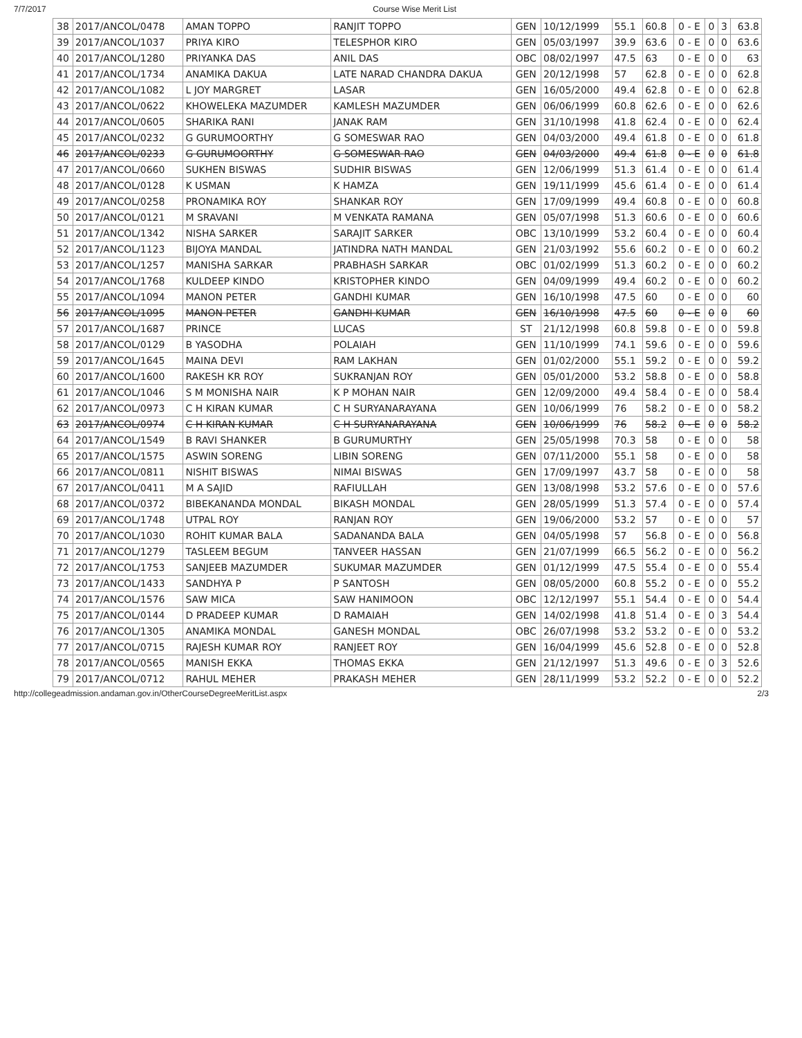7/7/2017 Course Wise Merit List
| 38 | 2017/ANCOL/0478 | AMAN TOPPO | RANJIT TOPPO | GEN | 10/12/1999 | 55.1 | 60.8 | 0 - E | 0 | 3 | 63.8 |
| 39 | 2017/ANCOL/1037 | PRIYA KIRO | TELESPHOR KIRO | GEN | 05/03/1997 | 39.9 | 63.6 | 0 - E | 0 | 0 | 63.6 |
| 40 | 2017/ANCOL/1280 | PRIYANKA DAS | ANIL DAS | OBC | 08/02/1997 | 47.5 | 63 | 0 - E | 0 | 0 | 63 |
| 41 | 2017/ANCOL/1734 | ANAMIKA DAKUA | LATE NARAD CHANDRA DAKUA | GEN | 20/12/1998 | 57 | 62.8 | 0 - E | 0 | 0 | 62.8 |
| 42 | 2017/ANCOL/1082 | L JOY MARGRET | LASAR | GEN | 16/05/2000 | 49.4 | 62.8 | 0 - E | 0 | 0 | 62.8 |
| 43 | 2017/ANCOL/0622 | KHOWELEKA MAZUMDER | KAMLESH MAZUMDER | GEN | 06/06/1999 | 60.8 | 62.6 | 0 - E | 0 | 0 | 62.6 |
| 44 | 2017/ANCOL/0605 | SHARIKA RANI | JANAK RAM | GEN | 31/10/1998 | 41.8 | 62.4 | 0 - E | 0 | 0 | 62.4 |
| 45 | 2017/ANCOL/0232 | G GURUMOORTHY | G SOMESWAR RAO | GEN | 04/03/2000 | 49.4 | 61.8 | 0 - E | 0 | 0 | 61.8 |
| 46 | 2017/ANCOL/0233 | G GURUMOORTHY | G SOMESWAR RAO | GEN | 04/03/2000 | 49.4 | 61.8 | 0 - E | 0 | 0 | 61.8 |
| 47 | 2017/ANCOL/0660 | SUKHEN BISWAS | SUDHIR BISWAS | GEN | 12/06/1999 | 51.3 | 61.4 | 0 - E | 0 | 0 | 61.4 |
| 48 | 2017/ANCOL/0128 | K USMAN | K HAMZA | GEN | 19/11/1999 | 45.6 | 61.4 | 0 - E | 0 | 0 | 61.4 |
| 49 | 2017/ANCOL/0258 | PRONAMIKA ROY | SHANKAR ROY | GEN | 17/09/1999 | 49.4 | 60.8 | 0 - E | 0 | 0 | 60.8 |
| 50 | 2017/ANCOL/0121 | M SRAVANI | M VENKATA RAMANA | GEN | 05/07/1998 | 51.3 | 60.6 | 0 - E | 0 | 0 | 60.6 |
| 51 | 2017/ANCOL/1342 | NISHA SARKER | SARAJIT SARKER | OBC | 13/10/1999 | 53.2 | 60.4 | 0 - E | 0 | 0 | 60.4 |
| 52 | 2017/ANCOL/1123 | BIJOYA MANDAL | JATINDRA NATH MANDAL | GEN | 21/03/1992 | 55.6 | 60.2 | 0 - E | 0 | 0 | 60.2 |
| 53 | 2017/ANCOL/1257 | MANISHA SARKAR | PRABHASH SARKAR | OBC | 01/02/1999 | 51.3 | 60.2 | 0 - E | 0 | 0 | 60.2 |
| 54 | 2017/ANCOL/1768 | KULDEEP KINDO | KRISTOPHER KINDO | GEN | 04/09/1999 | 49.4 | 60.2 | 0 - E | 0 | 0 | 60.2 |
| 55 | 2017/ANCOL/1094 | MANON PETER | GANDHI KUMAR | GEN | 16/10/1998 | 47.5 | 60 | 0 - E | 0 | 0 | 60 |
| 56 | 2017/ANCOL/1095 | MANON PETER | GANDHI KUMAR | GEN | 16/10/1998 | 47.5 | 60 | 0 - E | 0 | 0 | 60 |
| 57 | 2017/ANCOL/1687 | PRINCE | LUCAS | ST | 21/12/1998 | 60.8 | 59.8 | 0 - E | 0 | 0 | 59.8 |
| 58 | 2017/ANCOL/0129 | B YASODHA | POLAIAH | GEN | 11/10/1999 | 74.1 | 59.6 | 0 - E | 0 | 0 | 59.6 |
| 59 | 2017/ANCOL/1645 | MAINA DEVI | RAM LAKHAN | GEN | 01/02/2000 | 55.1 | 59.2 | 0 - E | 0 | 0 | 59.2 |
| 60 | 2017/ANCOL/1600 | RAKESH KR ROY | SUKRANJAN ROY | GEN | 05/01/2000 | 53.2 | 58.8 | 0 - E | 0 | 0 | 58.8 |
| 61 | 2017/ANCOL/1046 | S M MONISHA NAIR | K P MOHAN NAIR | GEN | 12/09/2000 | 49.4 | 58.4 | 0 - E | 0 | 0 | 58.4 |
| 62 | 2017/ANCOL/0973 | C H KIRAN KUMAR | C H SURYANARAYANA | GEN | 10/06/1999 | 76 | 58.2 | 0 - E | 0 | 0 | 58.2 |
| 63 | 2017/ANCOL/0974 | C H KIRAN KUMAR | C H SURYANARAYANA | GEN | 10/06/1999 | 76 | 58.2 | 0 - E | 0 | 0 | 58.2 |
| 64 | 2017/ANCOL/1549 | B RAVI SHANKER | B GURUMURTHY | GEN | 25/05/1998 | 70.3 | 58 | 0 - E | 0 | 0 | 58 |
| 65 | 2017/ANCOL/1575 | ASWIN SORENG | LIBIN SORENG | GEN | 07/11/2000 | 55.1 | 58 | 0 - E | 0 | 0 | 58 |
| 66 | 2017/ANCOL/0811 | NISHIT BISWAS | NIMAI BISWAS | GEN | 17/09/1997 | 43.7 | 58 | 0 - E | 0 | 0 | 58 |
| 67 | 2017/ANCOL/0411 | M A SAJID | RAFIULLAH | GEN | 13/08/1998 | 53.2 | 57.6 | 0 - E | 0 | 0 | 57.6 |
| 68 | 2017/ANCOL/0372 | BIBEKANANDA MONDAL | BIKASH MONDAL | GEN | 28/05/1999 | 51.3 | 57.4 | 0 - E | 0 | 0 | 57.4 |
| 69 | 2017/ANCOL/1748 | UTPAL ROY | RANJAN ROY | GEN | 19/06/2000 | 53.2 | 57 | 0 - E | 0 | 0 | 57 |
| 70 | 2017/ANCOL/1030 | ROHIT KUMAR BALA | SADANANDA BALA | GEN | 04/05/1998 | 57 | 56.8 | 0 - E | 0 | 0 | 56.8 |
| 71 | 2017/ANCOL/1279 | TASLEEM BEGUM | TANVEER HASSAN | GEN | 21/07/1999 | 66.5 | 56.2 | 0 - E | 0 | 0 | 56.2 |
| 72 | 2017/ANCOL/1753 | SANJEEB MAZUMDER | SUKUMAR MAZUMDER | GEN | 01/12/1999 | 47.5 | 55.4 | 0 - E | 0 | 0 | 55.4 |
| 73 | 2017/ANCOL/1433 | SANDHYA P | P SANTOSH | GEN | 08/05/2000 | 60.8 | 55.2 | 0 - E | 0 | 0 | 55.2 |
| 74 | 2017/ANCOL/1576 | SAW MICA | SAW HANIMOON | OBC | 12/12/1997 | 55.1 | 54.4 | 0 - E | 0 | 0 | 54.4 |
| 75 | 2017/ANCOL/0144 | D PRADEEP KUMAR | D RAMAIAH | GEN | 14/02/1998 | 41.8 | 51.4 | 0 - E | 0 | 3 | 54.4 |
| 76 | 2017/ANCOL/1305 | ANAMIKA MONDAL | GANESH MONDAL | OBC | 26/07/1998 | 53.2 | 53.2 | 0 - E | 0 | 0 | 53.2 |
| 77 | 2017/ANCOL/0715 | RAJESH KUMAR ROY | RANJEET ROY | GEN | 16/04/1999 | 45.6 | 52.8 | 0 - E | 0 | 0 | 52.8 |
| 78 | 2017/ANCOL/0565 | MANISH EKKA | THOMAS EKKA | GEN | 21/12/1997 | 51.3 | 49.6 | 0 - E | 0 | 3 | 52.6 |
| 79 | 2017/ANCOL/0712 | RAHUL MEHER | PRAKASH MEHER | GEN | 28/11/1999 | 53.2 | 52.2 | 0 - E | 0 | 0 | 52.2 |
http://collegeadmission.andaman.gov.in/OtherCourseDegreeMeritList.aspx 2/3